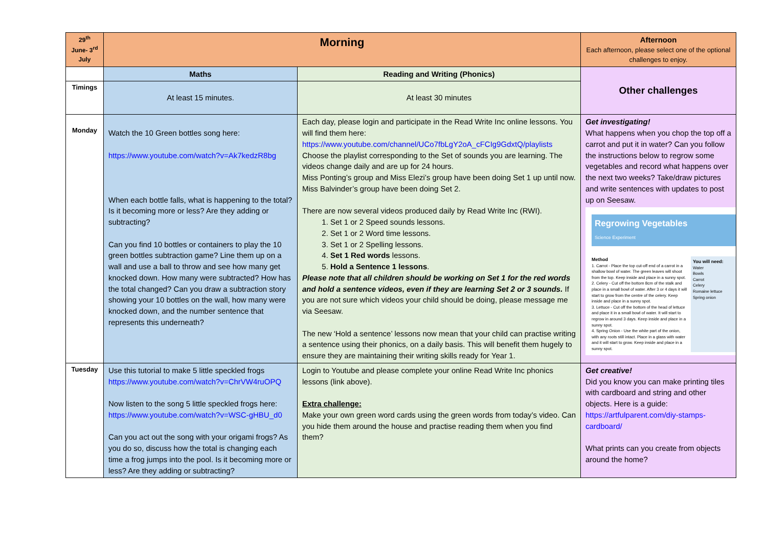| 29<sup>th</sup> June- 3<sup>rd</sup> July | Morning | | Afternoon Each afternoon, please select one of the optional challenges to enjoy. |
| --- | --- | --- | --- |
| | Maths | Reading and Writing (Phonics) | Other challenges |
| Timings | At least 15 minutes. | At least 30 minutes | |
| Monday | Watch the 10 Green bottles song here: https://www.youtube.com/watch?v=Ak7kedzR8bg When each bottle falls, what is happening to the total? Is it becoming more or less? Are they adding or subtracting? Can you find 10 bottles or containers to play the 10 green bottles subtraction game? Line them up on a wall and use a ball to throw and see how many get knocked down. How many were subtracted? How has the total changed? Can you draw a subtraction story showing your 10 bottles on the wall, how many were knocked down, and the number sentence that represents this underneath? | Each day, please login and participate in the Read Write Inc online lessons. You will find them here: https://www.youtube.com/channel/UCo7fbLgY2oA_cFCIg9GdxtQ/playlists Choose the playlist corresponding to the Set of sounds you are learning. The videos change daily and are up for 24 hours. Miss Ponting’s group and Miss Elezi’s group have been doing Set 1 up until now. Miss Balvinder’s group have been doing Set 2. There are now several videos produced daily by Read Write Inc (RWI). 1. Set 1 or 2 Speed sounds lessons. 2. Set 1 or 2 Word time lessons. 3. Set 1 or 2 Spelling lessons. 4. Set 1 Red words lessons. 5. Hold a Sentence 1 lessons . Please note that all children should be working on Set 1 for the red words and hold a sentence videos, even if they are learning Set 2 or 3 sounds. If you are not sure which videos your child should be doing, please message me via Seesaw. The new ‘Hold a sentence’ lessons now mean that your child can practise writing a sentence using their phonics, on a daily basis. This will benefit them hugely to ensure they are maintaining their writing skills ready for Year 1. | Get investigating! What happens when you chop the top off a carrot and put it in water? Can you follow the instructions below to regrow some vegetables and record what happens over the next two weeks? Take/draw pictures and write sentences with updates to post up on Seesaw. Regrowing Vegetables Science Experiment Method 1. Carrot - Place the top cut-off end of a carrot in a shallow bowl of water. The green leaves will shoot from the top. Keep inside and place in a sunny spot. 2. Celery - Cut off the bottom 8cm of the stalk and place in a small bowl of water. After 3 or 4 days it will start to grow from the centre of the celery. Keep inside and place in a sunny spot. 3. Lettuce - Cut off the bottom of the head of lettuce and place it in a small bowl of water. It will start to regrow in around 3 days. Keep inside and place in a sunny spot. 4. Spring Onion - Use the white part of the onion, with any roots still intact. Place in a glass with water and it will start to grow. Keep inside and place in a sunny spot. You will need: Water Bowls Carrot Celery Romaine lettuce Spring onion |
| Tuesday | Use this tutorial to make 5 little speckled frogs https://www.youtube.com/watch?v=ChrVW4ruOPQ Now listen to the song 5 little speckled frogs here: https://www.youtube.com/watch?v=WSC-gHBU_d0 Can you act out the song with your origami frogs? As you do so, discuss how the total is changing each time a frog jumps into the pool. Is it becoming more or less? Are they adding or subtracting? | Login to Youtube and please complete your online Read Write Inc phonics lessons (link above). Extra challenge: Make your own green word cards using the green words from today’s video. Can you hide them around the house and practise reading them when you find them? | Get creative! Did you know you can make printing tiles with cardboard and string and other objects. Here is a guide: https://artfulparent.com/diy-stamps-cardboard/ What prints can you create from objects around the home? |